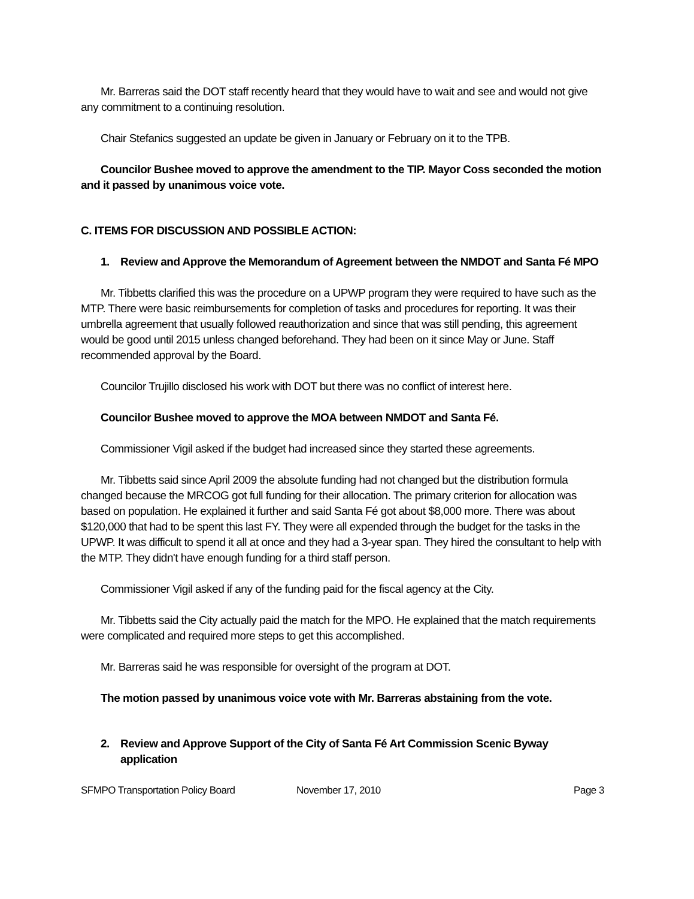Mr. Barreras said the DOT staff recently heard that they would have to wait and see and would not give any commitment to a continuing resolution.
Chair Stefanics suggested an update be given in January or February on it to the TPB.
Councilor Bushee moved to approve the amendment to the TIP. Mayor Coss seconded the motion and it passed by unanimous voice vote.
C. ITEMS FOR DISCUSSION AND POSSIBLE ACTION:
1. Review and Approve the Memorandum of Agreement between the NMDOT and Santa Fé MPO
Mr. Tibbetts clarified this was the procedure on a UPWP program they were required to have such as the MTP. There were basic reimbursements for completion of tasks and procedures for reporting. It was their umbrella agreement that usually followed reauthorization and since that was still pending, this agreement would be good until 2015 unless changed beforehand. They had been on it since May or June. Staff recommended approval by the Board.
Councilor Trujillo disclosed his work with DOT but there was no conflict of interest here.
Councilor Bushee moved to approve the MOA between NMDOT and Santa Fé.
Commissioner Vigil asked if the budget had increased since they started these agreements.
Mr. Tibbetts said since April 2009 the absolute funding had not changed but the distribution formula changed because the MRCOG got full funding for their allocation. The primary criterion for allocation was based on population. He explained it further and said Santa Fé got about $8,000 more. There was about $120,000 that had to be spent this last FY. They were all expended through the budget for the tasks in the UPWP. It was difficult to spend it all at once and they had a 3-year span. They hired the consultant to help with the MTP. They didn't have enough funding for a third staff person.
Commissioner Vigil asked if any of the funding paid for the fiscal agency at the City.
Mr. Tibbetts said the City actually paid the match for the MPO. He explained that the match requirements were complicated and required more steps to get this accomplished.
Mr. Barreras said he was responsible for oversight of the program at DOT.
The motion passed by unanimous voice vote with Mr. Barreras abstaining from the vote.
2. Review and Approve Support of the City of Santa Fé Art Commission Scenic Byway application
SFMPO Transportation Policy Board November 17, 2010 Page 3